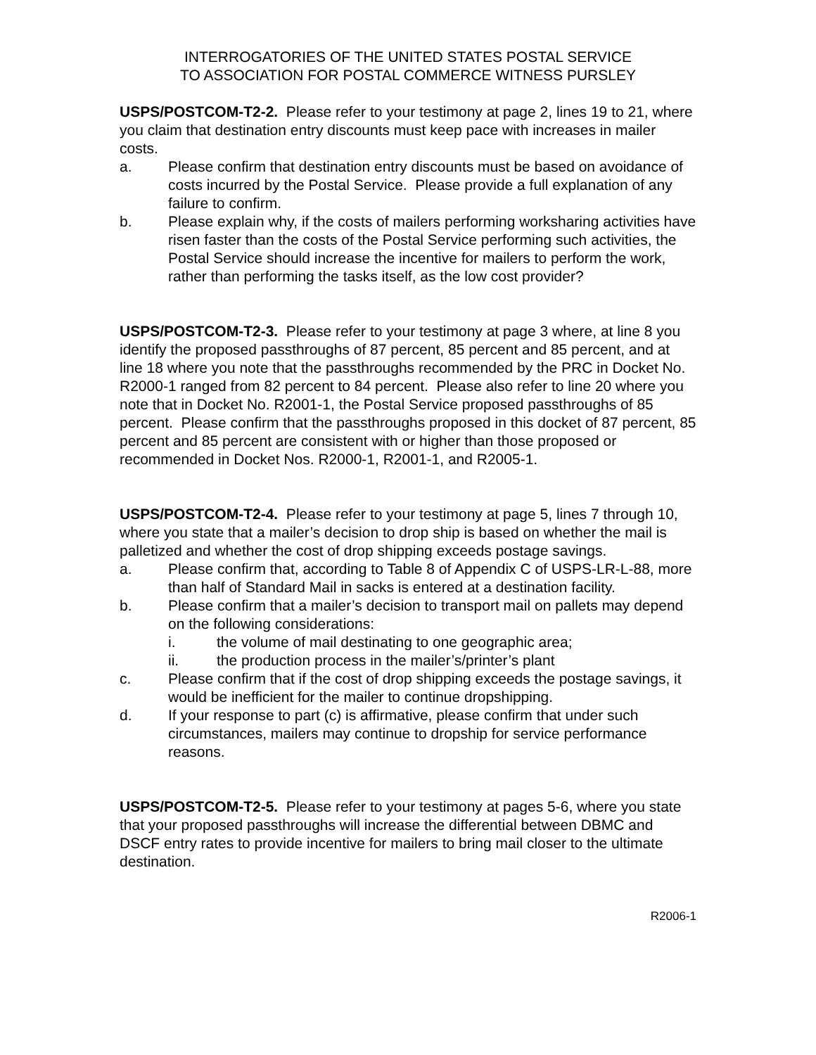INTERROGATORIES OF THE UNITED STATES POSTAL SERVICE
TO ASSOCIATION FOR POSTAL COMMERCE WITNESS PURSLEY
USPS/POSTCOM-T2-2. Please refer to your testimony at page 2, lines 19 to 21, where you claim that destination entry discounts must keep pace with increases in mailer costs.
a. Please confirm that destination entry discounts must be based on avoidance of costs incurred by the Postal Service. Please provide a full explanation of any failure to confirm.
b. Please explain why, if the costs of mailers performing worksharing activities have risen faster than the costs of the Postal Service performing such activities, the Postal Service should increase the incentive for mailers to perform the work, rather than performing the tasks itself, as the low cost provider?
USPS/POSTCOM-T2-3. Please refer to your testimony at page 3 where, at line 8 you identify the proposed passthroughs of 87 percent, 85 percent and 85 percent, and at line 18 where you note that the passthroughs recommended by the PRC in Docket No. R2000-1 ranged from 82 percent to 84 percent. Please also refer to line 20 where you note that in Docket No. R2001-1, the Postal Service proposed passthroughs of 85 percent. Please confirm that the passthroughs proposed in this docket of 87 percent, 85 percent and 85 percent are consistent with or higher than those proposed or recommended in Docket Nos. R2000-1, R2001-1, and R2005-1.
USPS/POSTCOM-T2-4. Please refer to your testimony at page 5, lines 7 through 10, where you state that a mailer’s decision to drop ship is based on whether the mail is palletized and whether the cost of drop shipping exceeds postage savings.
a. Please confirm that, according to Table 8 of Appendix C of USPS-LR-L-88, more than half of Standard Mail in sacks is entered at a destination facility.
b. Please confirm that a mailer’s decision to transport mail on pallets may depend on the following considerations:
i. the volume of mail destinating to one geographic area;
ii. the production process in the mailer’s/printer’s plant
c. Please confirm that if the cost of drop shipping exceeds the postage savings, it would be inefficient for the mailer to continue dropshipping.
d. If your response to part (c) is affirmative, please confirm that under such circumstances, mailers may continue to dropship for service performance reasons.
USPS/POSTCOM-T2-5. Please refer to your testimony at pages 5-6, where you state that your proposed passthroughs will increase the differential between DBMC and DSCF entry rates to provide incentive for mailers to bring mail closer to the ultimate destination.
R2006-1